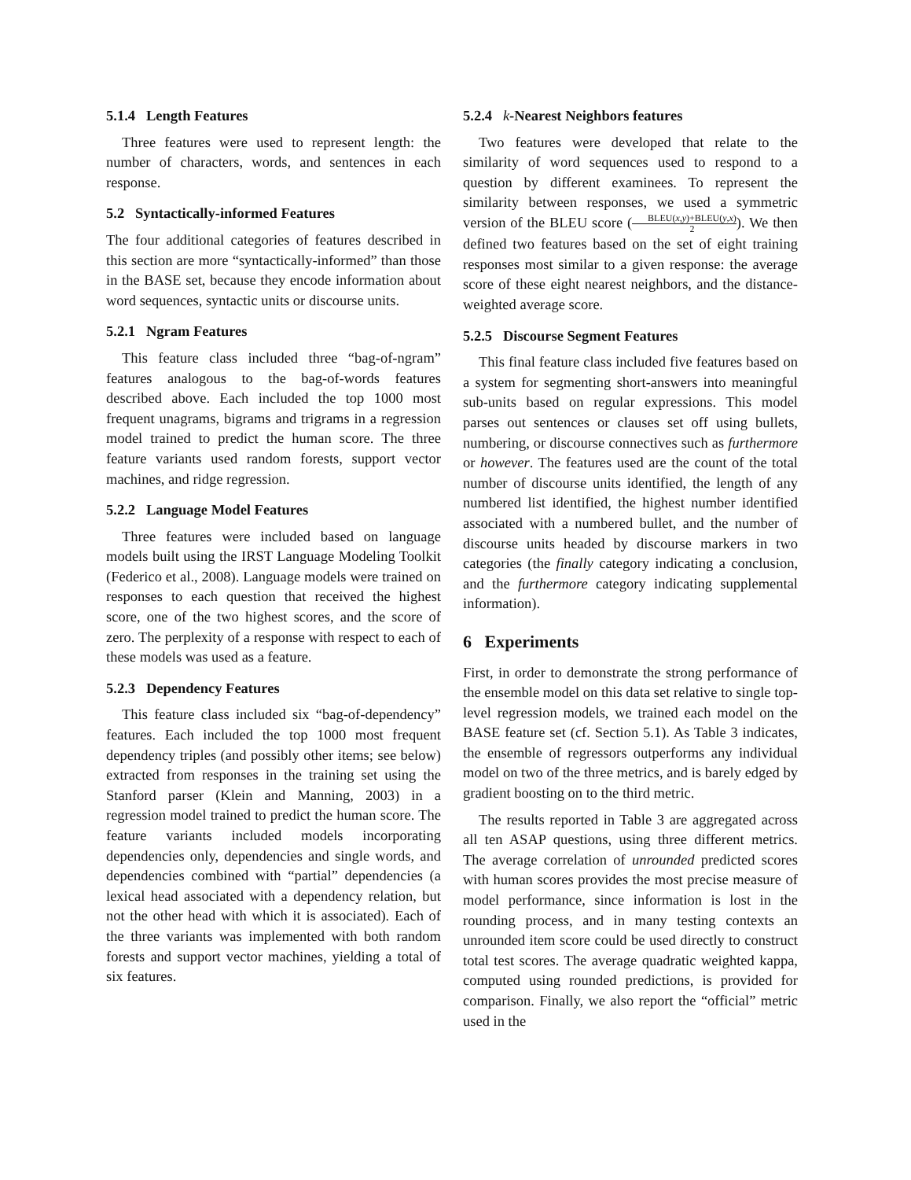5.1.4 Length Features
Three features were used to represent length: the number of characters, words, and sentences in each response.
5.2 Syntactically-informed Features
The four additional categories of features described in this section are more “syntactically-informed” than those in the BASE set, because they encode information about word sequences, syntactic units or discourse units.
5.2.1 Ngram Features
This feature class included three “bag-of-ngram” features analogous to the bag-of-words features described above. Each included the top 1000 most frequent unagrams, bigrams and trigrams in a regression model trained to predict the human score. The three feature variants used random forests, support vector machines, and ridge regression.
5.2.2 Language Model Features
Three features were included based on language models built using the IRST Language Modeling Toolkit (Federico et al., 2008). Language models were trained on responses to each question that received the highest score, one of the two highest scores, and the score of zero. The perplexity of a response with respect to each of these models was used as a feature.
5.2.3 Dependency Features
This feature class included six “bag-of-dependency” features. Each included the top 1000 most frequent dependency triples (and possibly other items; see below) extracted from responses in the training set using the Stanford parser (Klein and Manning, 2003) in a regression model trained to predict the human score. The feature variants included models incorporating dependencies only, dependencies and single words, and dependencies combined with “partial” dependencies (a lexical head associated with a dependency relation, but not the other head with which it is associated). Each of the three variants was implemented with both random forests and support vector machines, yielding a total of six features.
5.2.4 k-Nearest Neighbors features
Two features were developed that relate to the similarity of word sequences used to respond to a question by different examinees. To represent the similarity between responses, we used a symmetric version of the BLEU score (BLEU(x,y)+BLEU(y,x) 2). We then defined two features based on the set of eight training responses most similar to a given response: the average score of these eight nearest neighbors, and the distance-weighted average score.
5.2.5 Discourse Segment Features
This final feature class included five features based on a system for segmenting short-answers into meaningful sub-units based on regular expressions. This model parses out sentences or clauses set off using bullets, numbering, or discourse connectives such as furthermore or however. The features used are the count of the total number of discourse units identified, the length of any numbered list identified, the highest number identified associated with a numbered bullet, and the number of discourse units headed by discourse markers in two categories (the finally category indicating a conclusion, and the furthermore category indicating supplemental information).
6 Experiments
First, in order to demonstrate the strong performance of the ensemble model on this data set relative to single top-level regression models, we trained each model on the BASE feature set (cf. Section 5.1). As Table 3 indicates, the ensemble of regressors outperforms any individual model on two of the three metrics, and is barely edged by gradient boosting on to the third metric.
The results reported in Table 3 are aggregated across all ten ASAP questions, using three different metrics. The average correlation of unrounded predicted scores with human scores provides the most precise measure of model performance, since information is lost in the rounding process, and in many testing contexts an unrounded item score could be used directly to construct total test scores. The average quadratic weighted kappa, computed using rounded predictions, is provided for comparison. Finally, we also report the “official” metric used in the